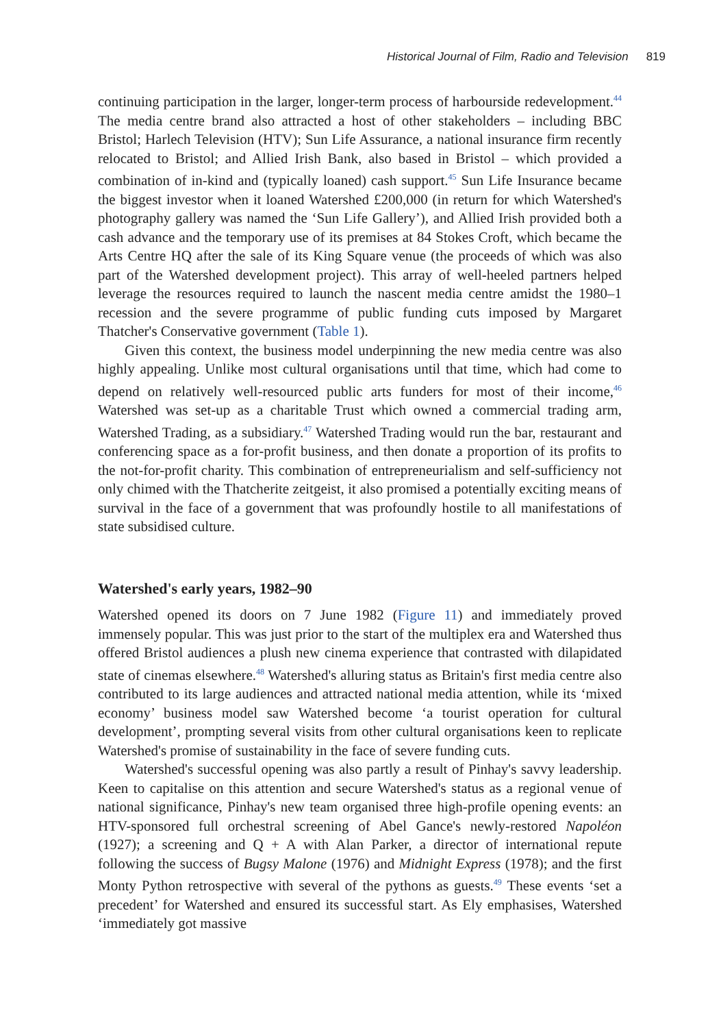Historical Journal of Film, Radio and Television 819
continuing participation in the larger, longer-term process of harbourside redevelopment.<sup>44</sup> The media centre brand also attracted a host of other stakeholders – including BBC Bristol; Harlech Television (HTV); Sun Life Assurance, a national insurance firm recently relocated to Bristol; and Allied Irish Bank, also based in Bristol – which provided a combination of in-kind and (typically loaned) cash support.<sup>45</sup> Sun Life Insurance became the biggest investor when it loaned Watershed £200,000 (in return for which Watershed's photography gallery was named the ‘Sun Life Gallery’), and Allied Irish provided both a cash advance and the temporary use of its premises at 84 Stokes Croft, which became the Arts Centre HQ after the sale of its King Square venue (the proceeds of which was also part of the Watershed development project). This array of well-heeled partners helped leverage the resources required to launch the nascent media centre amidst the 1980–1 recession and the severe programme of public funding cuts imposed by Margaret Thatcher's Conservative government (Table 1).
Given this context, the business model underpinning the new media centre was also highly appealing. Unlike most cultural organisations until that time, which had come to depend on relatively well-resourced public arts funders for most of their income,<sup>46</sup> Watershed was set-up as a charitable Trust which owned a commercial trading arm, Watershed Trading, as a subsidiary.<sup>47</sup> Watershed Trading would run the bar, restaurant and conferencing space as a for-profit business, and then donate a proportion of its profits to the not-for-profit charity. This combination of entrepreneurialism and self-sufficiency not only chimed with the Thatcherite zeitgeist, it also promised a potentially exciting means of survival in the face of a government that was profoundly hostile to all manifestations of state subsidised culture.
Watershed's early years, 1982–90
Watershed opened its doors on 7 June 1982 (Figure 11) and immediately proved immensely popular. This was just prior to the start of the multiplex era and Watershed thus offered Bristol audiences a plush new cinema experience that contrasted with dilapidated state of cinemas elsewhere.<sup>48</sup> Watershed's alluring status as Britain's first media centre also contributed to its large audiences and attracted national media attention, while its ‘mixed economy’ business model saw Watershed become ‘a tourist operation for cultural development’, prompting several visits from other cultural organisations keen to replicate Watershed's promise of sustainability in the face of severe funding cuts.
Watershed's successful opening was also partly a result of Pinhay's savvy leadership. Keen to capitalise on this attention and secure Watershed's status as a regional venue of national significance, Pinhay's new team organised three high-profile opening events: an HTV-sponsored full orchestral screening of Abel Gance's newly-restored Napoléon (1927); a screening and Q + A with Alan Parker, a director of international repute following the success of Bugsy Malone (1976) and Midnight Express (1978); and the first Monty Python retrospective with several of the pythons as guests.<sup>49</sup> These events ‘set a precedent’ for Watershed and ensured its successful start. As Ely emphasises, Watershed ‘immediately got massive